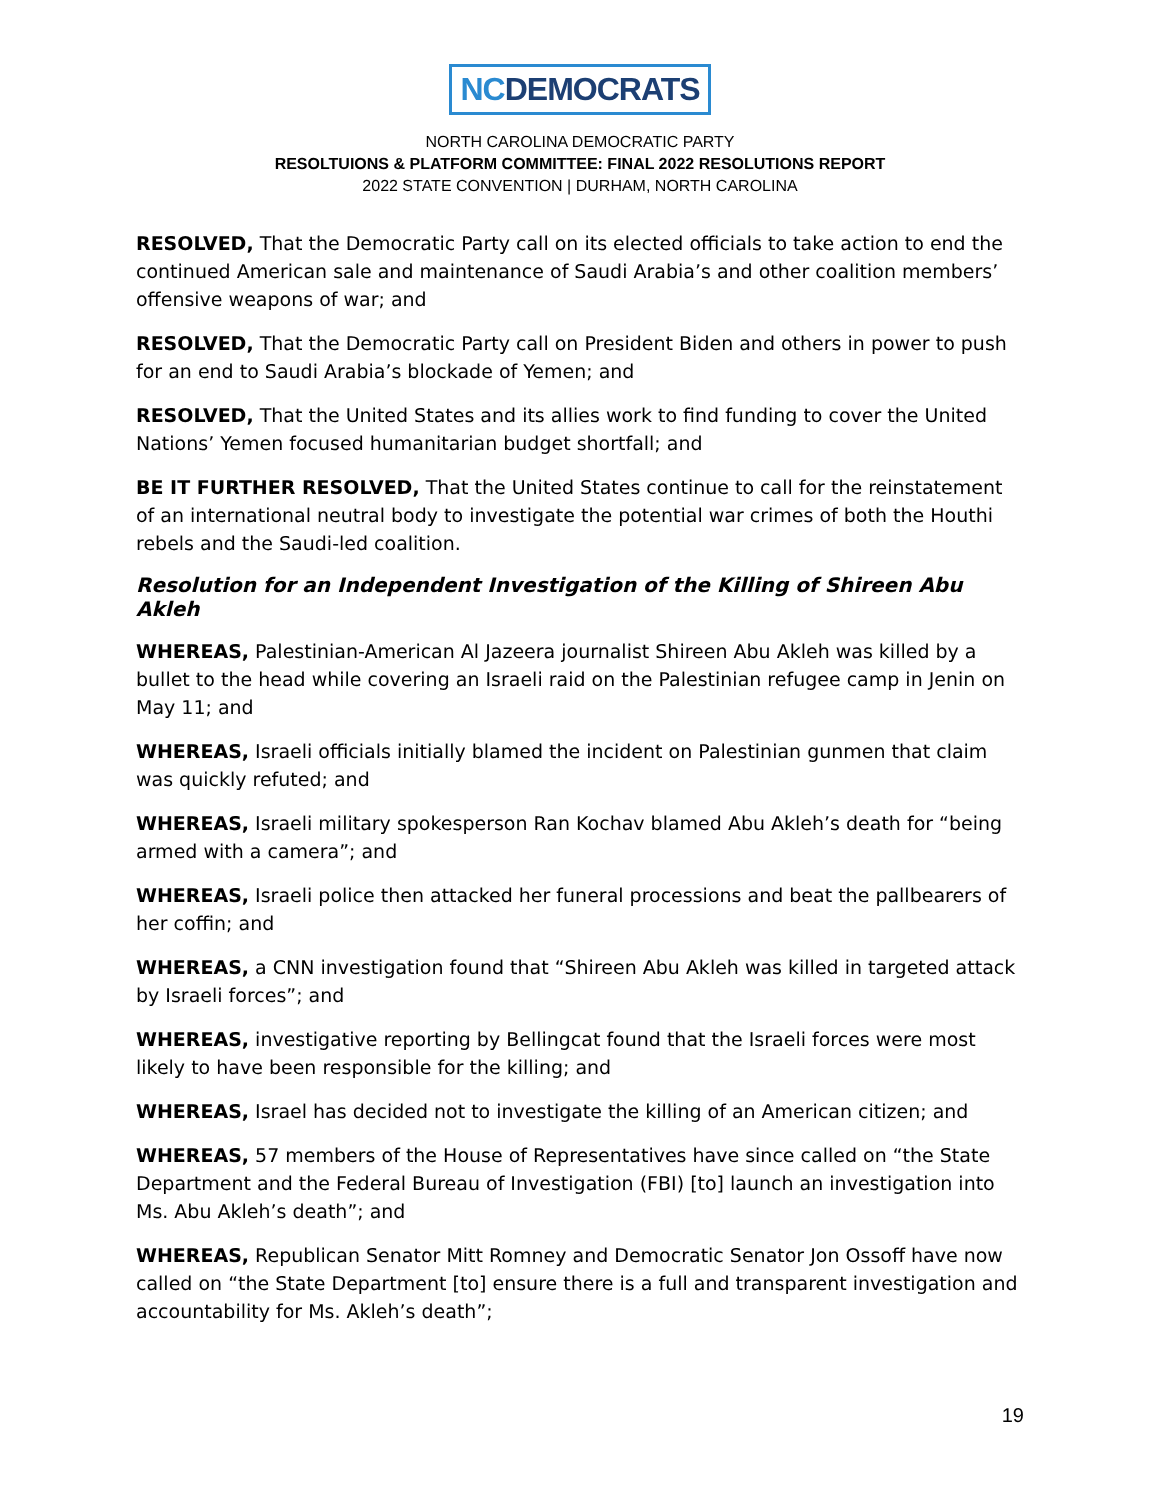NCDEMOCRATS
NORTH CAROLINA DEMOCRATIC PARTY
RESOLTUIONS & PLATFORM COMMITTEE: FINAL 2022 RESOLUTIONS REPORT
2022 STATE CONVENTION | DURHAM, NORTH CAROLINA
RESOLVED, That the Democratic Party call on its elected officials to take action to end the continued American sale and maintenance of Saudi Arabia’s and other coalition members’ offensive weapons of war; and
RESOLVED, That the Democratic Party call on President Biden and others in power to push for an end to Saudi Arabia’s blockade of Yemen; and
RESOLVED, That the United States and its allies work to find funding to cover the United Nations’ Yemen focused humanitarian budget shortfall; and
BE IT FURTHER RESOLVED, That the United States continue to call for the reinstatement of an international neutral body to investigate the potential war crimes of both the Houthi rebels and the Saudi-led coalition.
Resolution for an Independent Investigation of the Killing of Shireen Abu Akleh
WHEREAS, Palestinian-American Al Jazeera journalist Shireen Abu Akleh was killed by a bullet to the head while covering an Israeli raid on the Palestinian refugee camp in Jenin on May 11; and
WHEREAS, Israeli officials initially blamed the incident on Palestinian gunmen that claim was quickly refuted; and
WHEREAS, Israeli military spokesperson Ran Kochav blamed Abu Akleh’s death for “being armed with a camera”; and
WHEREAS, Israeli police then attacked her funeral processions and beat the pallbearers of her coffin; and
WHEREAS, a CNN investigation found that “Shireen Abu Akleh was killed in targeted attack by Israeli forces”; and
WHEREAS, investigative reporting by Bellingcat found that the Israeli forces were most likely to have been responsible for the killing; and
WHEREAS, Israel has decided not to investigate the killing of an American citizen; and
WHEREAS, 57 members of the House of Representatives have since called on “the State Department and the Federal Bureau of Investigation (FBI) [to] launch an investigation into Ms. Abu Akleh’s death”; and
WHEREAS, Republican Senator Mitt Romney and Democratic Senator Jon Ossoff have now called on “the State Department [to] ensure there is a full and transparent investigation and accountability for Ms. Akleh’s death”;
19